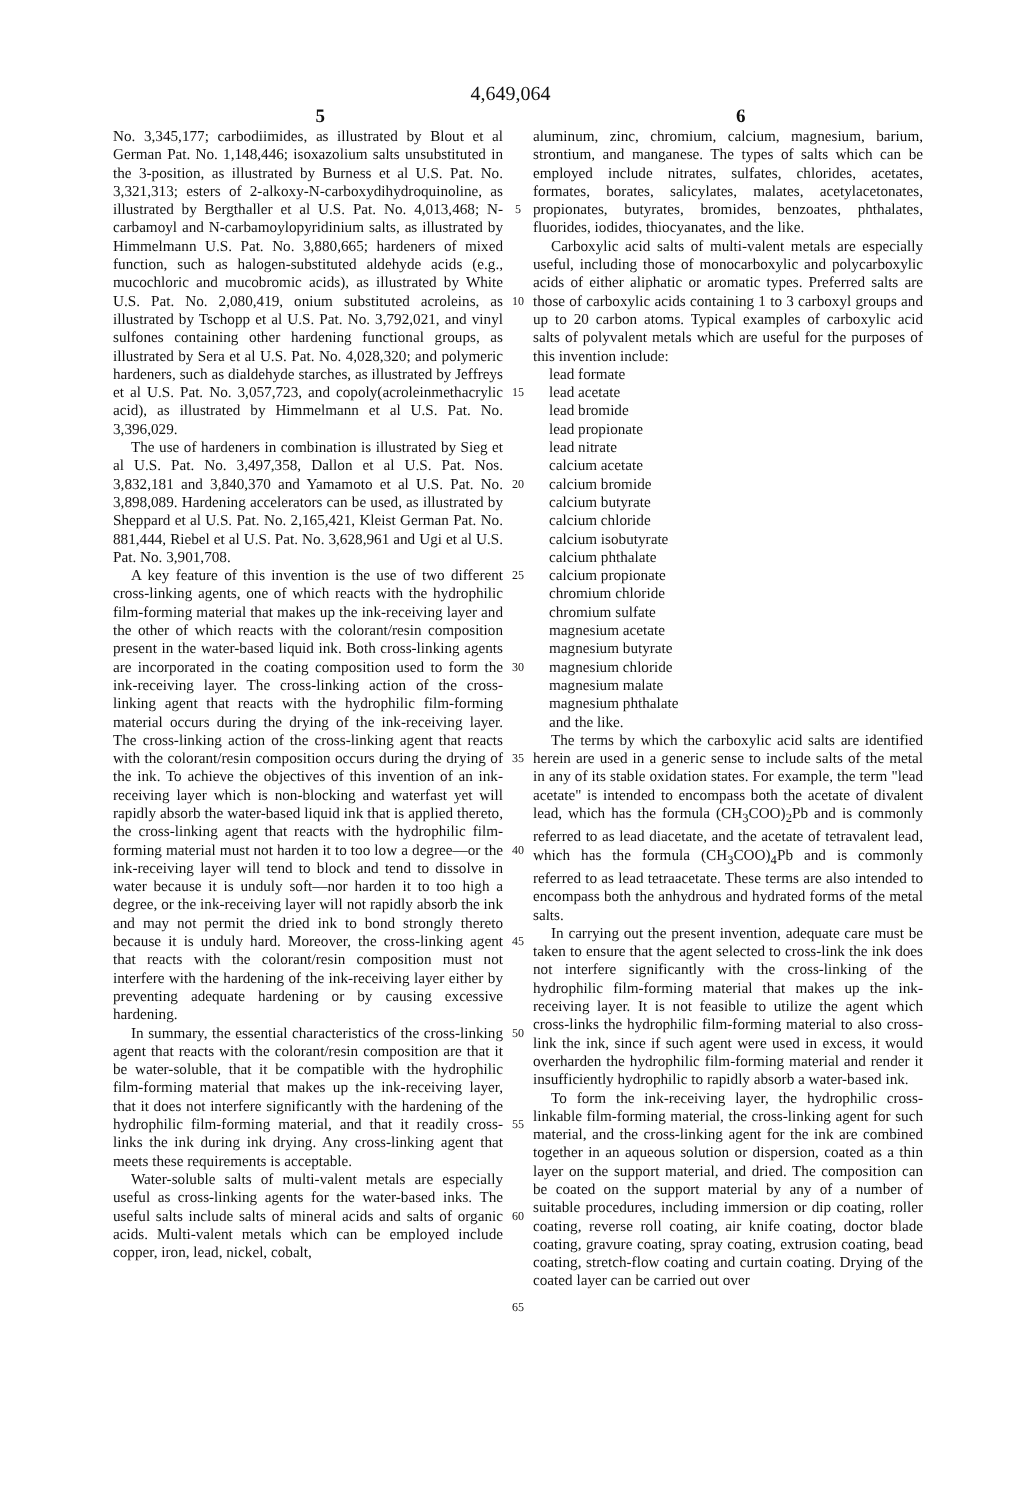4,649,064
5 6
No. 3,345,177; carbodiimides, as illustrated by Blout et al German Pat. No. 1,148,446; isoxazolium salts unsubstituted in the 3-position, as illustrated by Burness et al U.S. Pat. No. 3,321,313; esters of 2-alkoxy-N-carboxydihydroquinoline, as illustrated by Bergthaller et al U.S. Pat. No. 4,013,468; N-carbamoyl and N-carbamoylopyridinium salts, as illustrated by Himmelmann U.S. Pat. No. 3,880,665; hardeners of mixed function, such as halogen-substituted aldehyde acids (e.g., mucochloric and mucobromic acids), as illustrated by White U.S. Pat. No. 2,080,419, onium substituted acroleins, as illustrated by Tschopp et al U.S. Pat. No. 3,792,021, and vinyl sulfones containing other hardening functional groups, as illustrated by Sera et al U.S. Pat. No. 4,028,320; and polymeric hardeners, such as dialdehyde starches, as illustrated by Jeffreys et al U.S. Pat. No. 3,057,723, and copoly(acroleinmethacrylic acid), as illustrated by Himmelmann et al U.S. Pat. No. 3,396,029.
The use of hardeners in combination is illustrated by Sieg et al U.S. Pat. No. 3,497,358, Dallon et al U.S. Pat. Nos. 3,832,181 and 3,840,370 and Yamamoto et al U.S. Pat. No. 3,898,089. Hardening accelerators can be used, as illustrated by Sheppard et al U.S. Pat. No. 2,165,421, Kleist German Pat. No. 881,444, Riebel et al U.S. Pat. No. 3,628,961 and Ugi et al U.S. Pat. No. 3,901,708.
A key feature of this invention is the use of two different cross-linking agents, one of which reacts with the hydrophilic film-forming material that makes up the ink-receiving layer and the other of which reacts with the colorant/resin composition present in the water-based liquid ink. Both cross-linking agents are incorporated in the coating composition used to form the ink-receiving layer. The cross-linking action of the cross-linking agent that reacts with the hydrophilic film-forming material occurs during the drying of the ink-receiving layer. The cross-linking action of the cross-linking agent that reacts with the colorant/resin composition occurs during the drying of the ink. To achieve the objectives of this invention of an ink-receiving layer which is non-blocking and waterfast yet will rapidly absorb the water-based liquid ink that is applied thereto, the cross-linking agent that reacts with the hydrophilic film-forming material must not harden it to too low a degree—or the ink-receiving layer will tend to block and tend to dissolve in water because it is unduly soft—nor harden it to too high a degree, or the ink-receiving layer will not rapidly absorb the ink and may not permit the dried ink to bond strongly thereto because it is unduly hard. Moreover, the cross-linking agent that reacts with the colorant/resin composition must not interfere with the hardening of the ink-receiving layer either by preventing adequate hardening or by causing excessive hardening.
In summary, the essential characteristics of the cross-linking agent that reacts with the colorant/resin composition are that it be water-soluble, that it be compatible with the hydrophilic film-forming material that makes up the ink-receiving layer, that it does not interfere significantly with the hardening of the hydrophilic film-forming material, and that it readily cross-links the ink during ink drying. Any cross-linking agent that meets these requirements is acceptable.
Water-soluble salts of multi-valent metals are especially useful as cross-linking agents for the water-based inks. The useful salts include salts of mineral acids and salts of organic acids. Multi-valent metals which can be employed include copper, iron, lead, nickel, cobalt,
5
10
15
20
25
30
35
40
45
50
55
60
65
aluminum, zinc, chromium, calcium, magnesium, barium, strontium, and manganese. The types of salts which can be employed include nitrates, sulfates, chlorides, acetates, formates, borates, salicylates, malates, acetylacetonates, propionates, butyrates, bromides, benzoates, phthalates, fluorides, iodides, thiocyanates, and the like.
Carboxylic acid salts of multi-valent metals are especially useful, including those of monocarboxylic and polycarboxylic acids of either aliphatic or aromatic types. Preferred salts are those of carboxylic acids containing 1 to 3 carboxyl groups and up to 20 carbon atoms. Typical examples of carboxylic acid salts of polyvalent metals which are useful for the purposes of this invention include:
lead formate
lead acetate
lead bromide
lead propionate
lead nitrate
calcium acetate
calcium bromide
calcium butyrate
calcium chloride
calcium isobutyrate
calcium phthalate
calcium propionate
chromium chloride
chromium sulfate
magnesium acetate
magnesium butyrate
magnesium chloride
magnesium malate
magnesium phthalate
and the like.
The terms by which the carboxylic acid salts are identified herein are used in a generic sense to include salts of the metal in any of its stable oxidation states. For example, the term "lead acetate" is intended to encompass both the acetate of divalent lead, which has the formula (CH<sub>3</sub>COO)<sub>2</sub>Pb and is commonly referred to as lead diacetate, and the acetate of tetravalent lead, which has the formula (CH<sub>3</sub>COO)<sub>4</sub>Pb and is commonly referred to as lead tetraacetate. These terms are also intended to encompass both the anhydrous and hydrated forms of the metal salts.
In carrying out the present invention, adequate care must be taken to ensure that the agent selected to cross-link the ink does not interfere significantly with the cross-linking of the hydrophilic film-forming material that makes up the ink-receiving layer. It is not feasible to utilize the agent which cross-links the hydrophilic film-forming material to also cross-link the ink, since if such agent were used in excess, it would overharden the hydrophilic film-forming material and render it insufficiently hydrophilic to rapidly absorb a water-based ink.
To form the ink-receiving layer, the hydrophilic cross-linkable film-forming material, the cross-linking agent for such material, and the cross-linking agent for the ink are combined together in an aqueous solution or dispersion, coated as a thin layer on the support material, and dried. The composition can be coated on the support material by any of a number of suitable procedures, including immersion or dip coating, roller coating, reverse roll coating, air knife coating, doctor blade coating, gravure coating, spray coating, extrusion coating, bead coating, stretch-flow coating and curtain coating. Drying of the coated layer can be carried out over